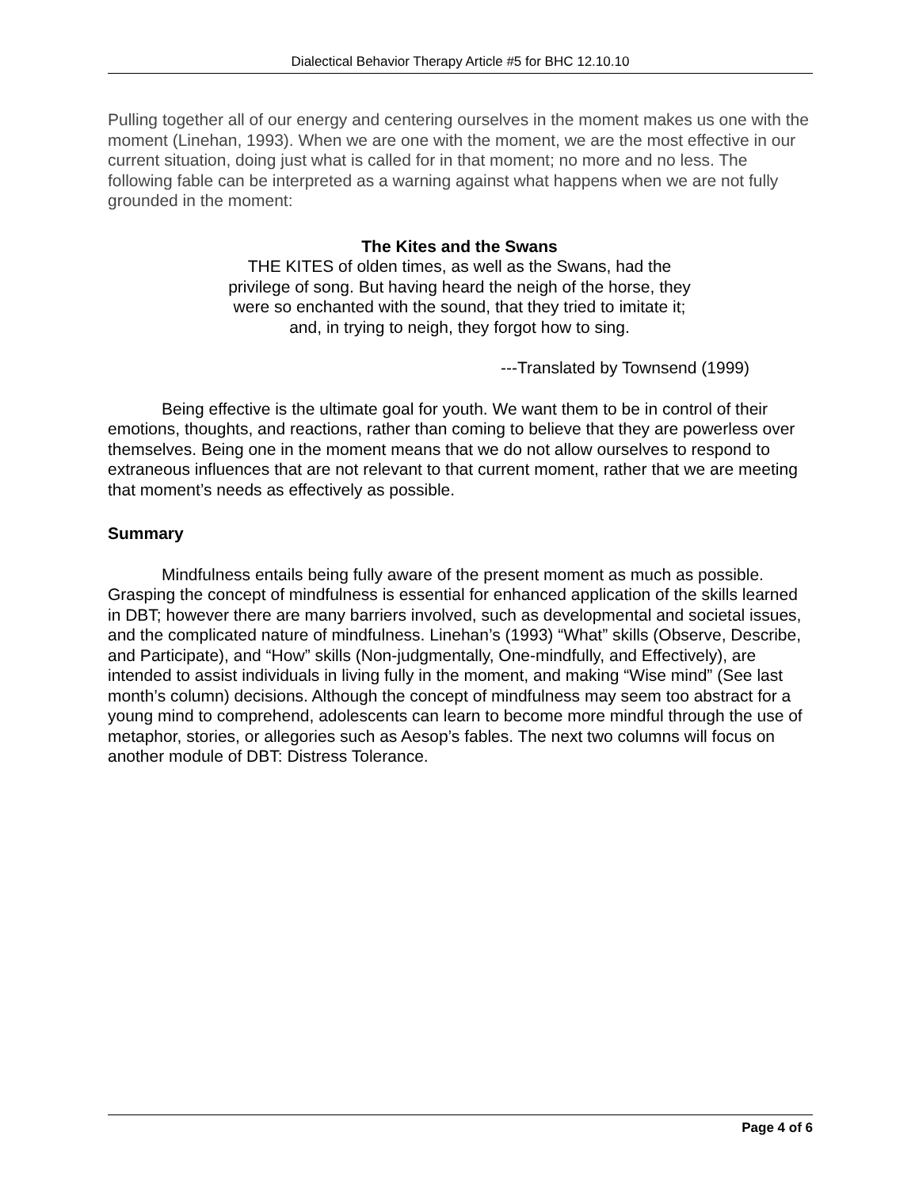Dialectical Behavior Therapy Article #5 for BHC 12.10.10
Pulling together all of our energy and centering ourselves in the moment makes us one with the moment (Linehan, 1993). When we are one with the moment, we are the most effective in our current situation, doing just what is called for in that moment; no more and no less. The following fable can be interpreted as a warning against what happens when we are not fully grounded in the moment:
The Kites and the Swans
THE KITES of olden times, as well as the Swans, had the privilege of song. But having heard the neigh of the horse, they were so enchanted with the sound, that they tried to imitate it; and, in trying to neigh, they forgot how to sing.
---Translated by Townsend (1999)
Being effective is the ultimate goal for youth. We want them to be in control of their emotions, thoughts, and reactions, rather than coming to believe that they are powerless over themselves. Being one in the moment means that we do not allow ourselves to respond to extraneous influences that are not relevant to that current moment, rather that we are meeting that moment’s needs as effectively as possible.
Summary
Mindfulness entails being fully aware of the present moment as much as possible. Grasping the concept of mindfulness is essential for enhanced application of the skills learned in DBT; however there are many barriers involved, such as developmental and societal issues, and the complicated nature of mindfulness. Linehan’s (1993) “What” skills (Observe, Describe, and Participate), and “How” skills (Non-judgmentally, One-mindfully, and Effectively), are intended to assist individuals in living fully in the moment, and making “Wise mind” (See last month’s column) decisions. Although the concept of mindfulness may seem too abstract for a young mind to comprehend, adolescents can learn to become more mindful through the use of metaphor, stories, or allegories such as Aesop’s fables. The next two columns will focus on another module of DBT: Distress Tolerance.
Page 4 of 6